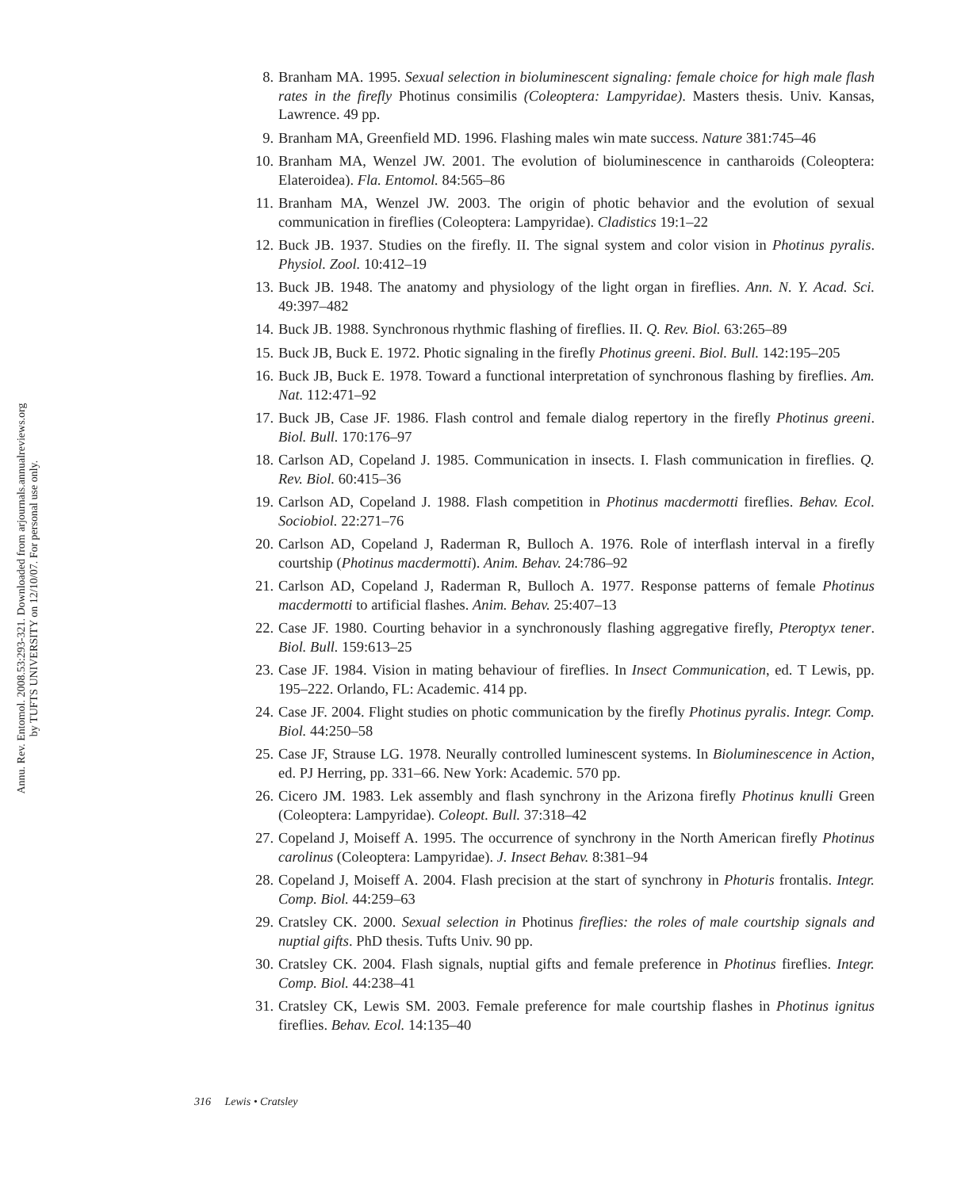Annu. Rev. Entomol. 2008.53:293-321. Downloaded from arjournals.annualreviews.org
by TUFTS UNIVERSITY on 12/10/07. For personal use only.
8. Branham MA. 1995. Sexual selection in bioluminescent signaling: female choice for high male flash rates in the firefly Photinus consimilis (Coleoptera: Lampyridae). Masters thesis. Univ. Kansas, Lawrence. 49 pp.
9. Branham MA, Greenfield MD. 1996. Flashing males win mate success. Nature 381:745–46
10. Branham MA, Wenzel JW. 2001. The evolution of bioluminescence in cantharoids (Coleoptera: Elateroidea). Fla. Entomol. 84:565–86
11. Branham MA, Wenzel JW. 2003. The origin of photic behavior and the evolution of sexual communication in fireflies (Coleoptera: Lampyridae). Cladistics 19:1–22
12. Buck JB. 1937. Studies on the firefly. II. The signal system and color vision in Photinus pyralis. Physiol. Zool. 10:412–19
13. Buck JB. 1948. The anatomy and physiology of the light organ in fireflies. Ann. N. Y. Acad. Sci. 49:397–482
14. Buck JB. 1988. Synchronous rhythmic flashing of fireflies. II. Q. Rev. Biol. 63:265–89
15. Buck JB, Buck E. 1972. Photic signaling in the firefly Photinus greeni. Biol. Bull. 142:195–205
16. Buck JB, Buck E. 1978. Toward a functional interpretation of synchronous flashing by fireflies. Am. Nat. 112:471–92
17. Buck JB, Case JF. 1986. Flash control and female dialog repertory in the firefly Photinus greeni. Biol. Bull. 170:176–97
18. Carlson AD, Copeland J. 1985. Communication in insects. I. Flash communication in fireflies. Q. Rev. Biol. 60:415–36
19. Carlson AD, Copeland J. 1988. Flash competition in Photinus macdermotti fireflies. Behav. Ecol. Sociobiol. 22:271–76
20. Carlson AD, Copeland J, Raderman R, Bulloch A. 1976. Role of interflash interval in a firefly courtship (Photinus macdermotti). Anim. Behav. 24:786–92
21. Carlson AD, Copeland J, Raderman R, Bulloch A. 1977. Response patterns of female Photinus macdermotti to artificial flashes. Anim. Behav. 25:407–13
22. Case JF. 1980. Courting behavior in a synchronously flashing aggregative firefly, Pteroptyx tener. Biol. Bull. 159:613–25
23. Case JF. 1984. Vision in mating behaviour of fireflies. In Insect Communication, ed. T Lewis, pp. 195–222. Orlando, FL: Academic. 414 pp.
24. Case JF. 2004. Flight studies on photic communication by the firefly Photinus pyralis. Integr. Comp. Biol. 44:250–58
25. Case JF, Strause LG. 1978. Neurally controlled luminescent systems. In Bioluminescence in Action, ed. PJ Herring, pp. 331–66. New York: Academic. 570 pp.
26. Cicero JM. 1983. Lek assembly and flash synchrony in the Arizona firefly Photinus knulli Green (Coleoptera: Lampyridae). Coleopt. Bull. 37:318–42
27. Copeland J, Moiseff A. 1995. The occurrence of synchrony in the North American firefly Photinus carolinus (Coleoptera: Lampyridae). J. Insect Behav. 8:381–94
28. Copeland J, Moiseff A. 2004. Flash precision at the start of synchrony in Photuris frontalis. Integr. Comp. Biol. 44:259–63
29. Cratsley CK. 2000. Sexual selection in Photinus fireflies: the roles of male courtship signals and nuptial gifts. PhD thesis. Tufts Univ. 90 pp.
30. Cratsley CK. 2004. Flash signals, nuptial gifts and female preference in Photinus fireflies. Integr. Comp. Biol. 44:238–41
31. Cratsley CK, Lewis SM. 2003. Female preference for male courtship flashes in Photinus ignitus fireflies. Behav. Ecol. 14:135–40
316 Lewis • Cratsley